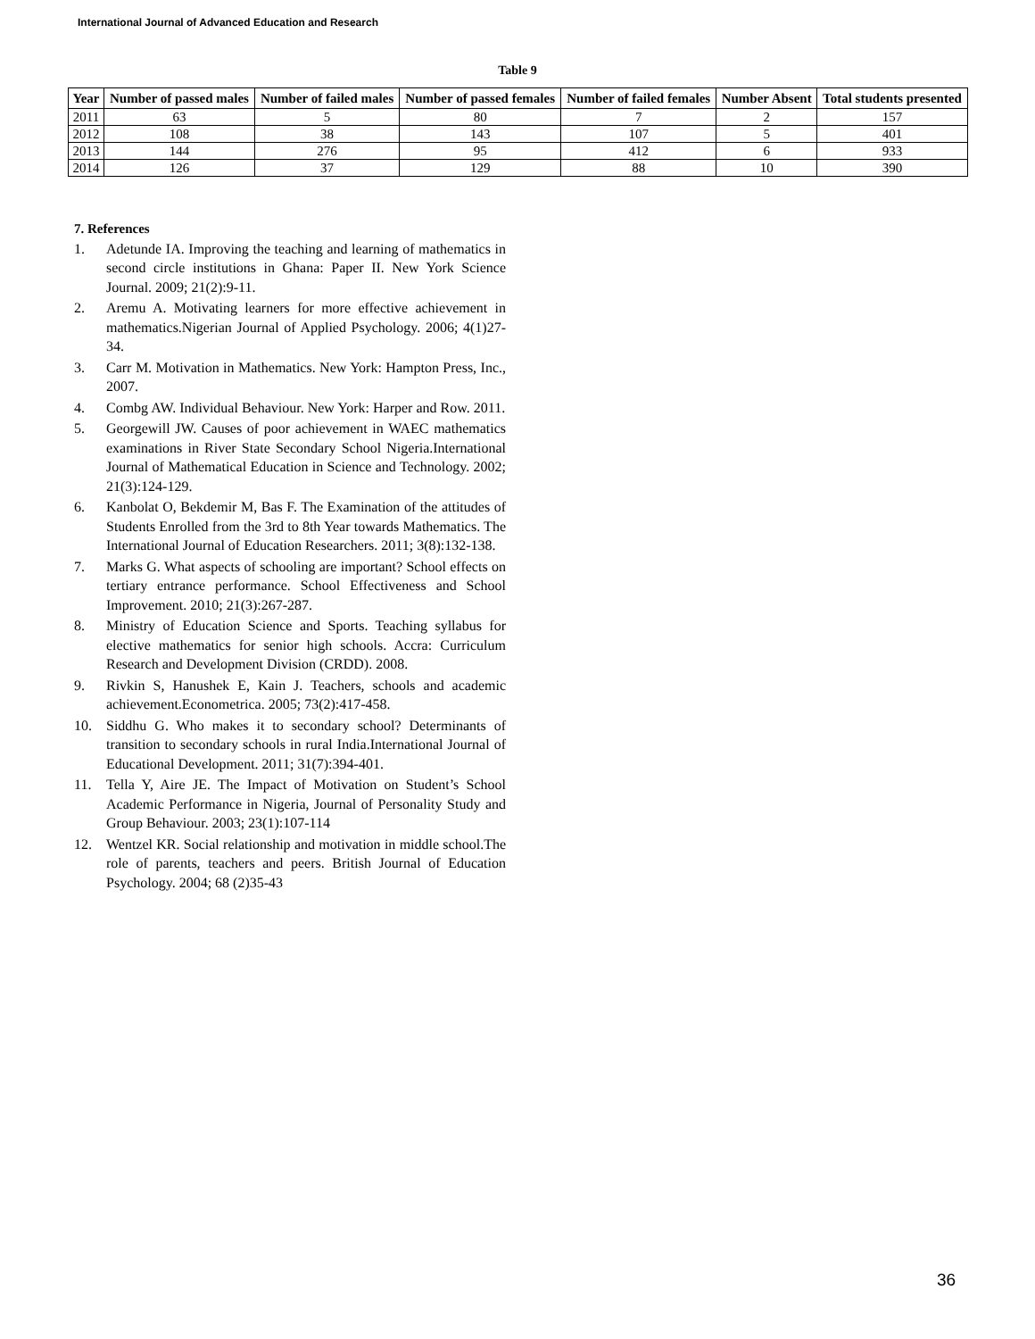International Journal of Advanced Education and Research
Table 9
| Year | Number of passed males | Number of failed males | Number of passed females | Number of failed females | Number Absent | Total students presented |
| --- | --- | --- | --- | --- | --- | --- |
| 2011 | 63 | 5 | 80 | 7 | 2 | 157 |
| 2012 | 108 | 38 | 143 | 107 | 5 | 401 |
| 2013 | 144 | 276 | 95 | 412 | 6 | 933 |
| 2014 | 126 | 37 | 129 | 88 | 10 | 390 |
7. References
1. Adetunde IA. Improving the teaching and learning of mathematics in second circle institutions in Ghana: Paper II. New York Science Journal. 2009; 21(2):9-11.
2. Aremu A. Motivating learners for more effective achievement in mathematics.Nigerian Journal of Applied Psychology. 2006; 4(1)27-34.
3. Carr M. Motivation in Mathematics. New York: Hampton Press, Inc., 2007.
4. Combg AW. Individual Behaviour. New York: Harper and Row. 2011.
5. Georgewill JW. Causes of poor achievement in WAEC mathematics examinations in River State Secondary School Nigeria.International Journal of Mathematical Education in Science and Technology. 2002; 21(3):124-129.
6. Kanbolat O, Bekdemir M, Bas F. The Examination of the attitudes of Students Enrolled from the 3rd to 8th Year towards Mathematics. The International Journal of Education Researchers. 2011; 3(8):132-138.
7. Marks G. What aspects of schooling are important? School effects on tertiary entrance performance. School Effectiveness and School Improvement. 2010; 21(3):267-287.
8. Ministry of Education Science and Sports. Teaching syllabus for elective mathematics for senior high schools. Accra: Curriculum Research and Development Division (CRDD). 2008.
9. Rivkin S, Hanushek E, Kain J. Teachers, schools and academic achievement.Econometrica. 2005; 73(2):417-458.
10. Siddhu G. Who makes it to secondary school? Determinants of transition to secondary schools in rural India.International Journal of Educational Development. 2011; 31(7):394-401.
11. Tella Y, Aire JE. The Impact of Motivation on Student’s School Academic Performance in Nigeria, Journal of Personality Study and Group Behaviour. 2003; 23(1):107-114
12. Wentzel KR. Social relationship and motivation in middle school.The role of parents, teachers and peers. British Journal of Education Psychology. 2004; 68 (2)35-43
36